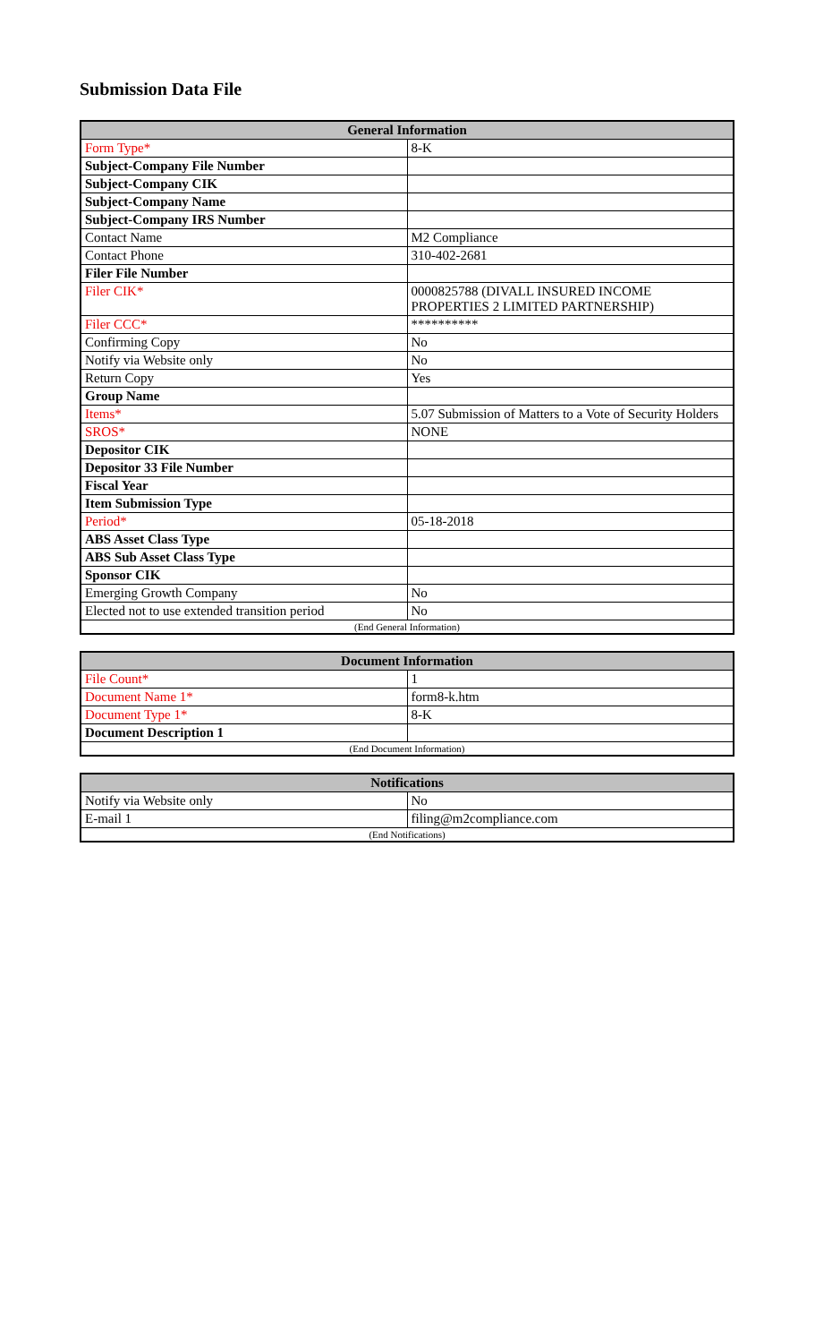Submission Data File
| General Information | |
| --- | --- |
| Form Type* | 8-K |
| Subject-Company File Number | |
| Subject-Company CIK | |
| Subject-Company Name | |
| Subject-Company IRS Number | |
| Contact Name | M2 Compliance |
| Contact Phone | 310-402-2681 |
| Filer File Number | |
| Filer CIK* | 0000825788 (DIVALL INSURED INCOME PROPERTIES 2 LIMITED PARTNERSHIP) |
| Filer CCC* | ********** |
| Confirming Copy | No |
| Notify via Website only | No |
| Return Copy | Yes |
| Group Name | |
| Items* | 5.07 Submission of Matters to a Vote of Security Holders |
| SROS* | NONE |
| Depositor CIK | |
| Depositor 33 File Number | |
| Fiscal Year | |
| Item Submission Type | |
| Period* | 05-18-2018 |
| ABS Asset Class Type | |
| ABS Sub Asset Class Type | |
| Sponsor CIK | |
| Emerging Growth Company | No |
| Elected not to use extended transition period | No |
| (End General Information) | |
| Document Information | |
| --- | --- |
| File Count* | 1 |
| Document Name 1* | form8-k.htm |
| Document Type 1* | 8-K |
| Document Description 1 | |
| (End Document Information) | |
| Notifications | |
| --- | --- |
| Notify via Website only | No |
| E-mail 1 | filing@m2compliance.com |
| (End Notifications) | |